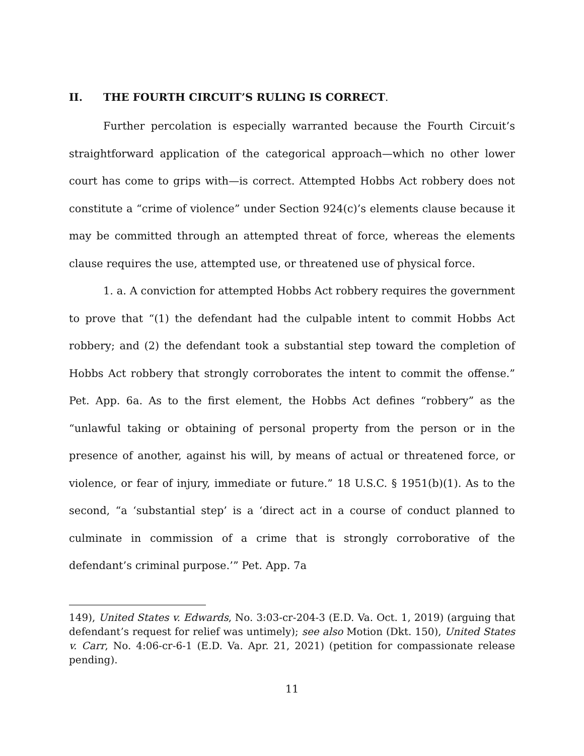II. THE FOURTH CIRCUIT’S RULING IS CORRECT.
Further percolation is especially warranted because the Fourth Circuit’s straightforward application of the categorical approach—which no other lower court has come to grips with—is correct. Attempted Hobbs Act robbery does not constitute a “crime of violence” under Section 924(c)’s elements clause because it may be committed through an attempted threat of force, whereas the elements clause requires the use, attempted use, or threatened use of physical force.
1. a. A conviction for attempted Hobbs Act robbery requires the government to prove that “(1) the defendant had the culpable intent to commit Hobbs Act robbery; and (2) the defendant took a substantial step toward the completion of Hobbs Act robbery that strongly corroborates the intent to commit the offense.” Pet. App. 6a. As to the first element, the Hobbs Act defines “robbery” as the “unlawful taking or obtaining of personal property from the person or in the presence of another, against his will, by means of actual or threatened force, or violence, or fear of injury, immediate or future.” 18 U.S.C. § 1951(b)(1). As to the second, “a ‘substantial step’ is a ‘direct act in a course of conduct planned to culminate in commission of a crime that is strongly corroborative of the defendant’s criminal purpose.’” Pet. App. 7a
149), United States v. Edwards, No. 3:03-cr-204-3 (E.D. Va. Oct. 1, 2019) (arguing that defendant’s request for relief was untimely); see also Motion (Dkt. 150), United States v. Carr, No. 4:06-cr-6-1 (E.D. Va. Apr. 21, 2021) (petition for compassionate release pending).
11